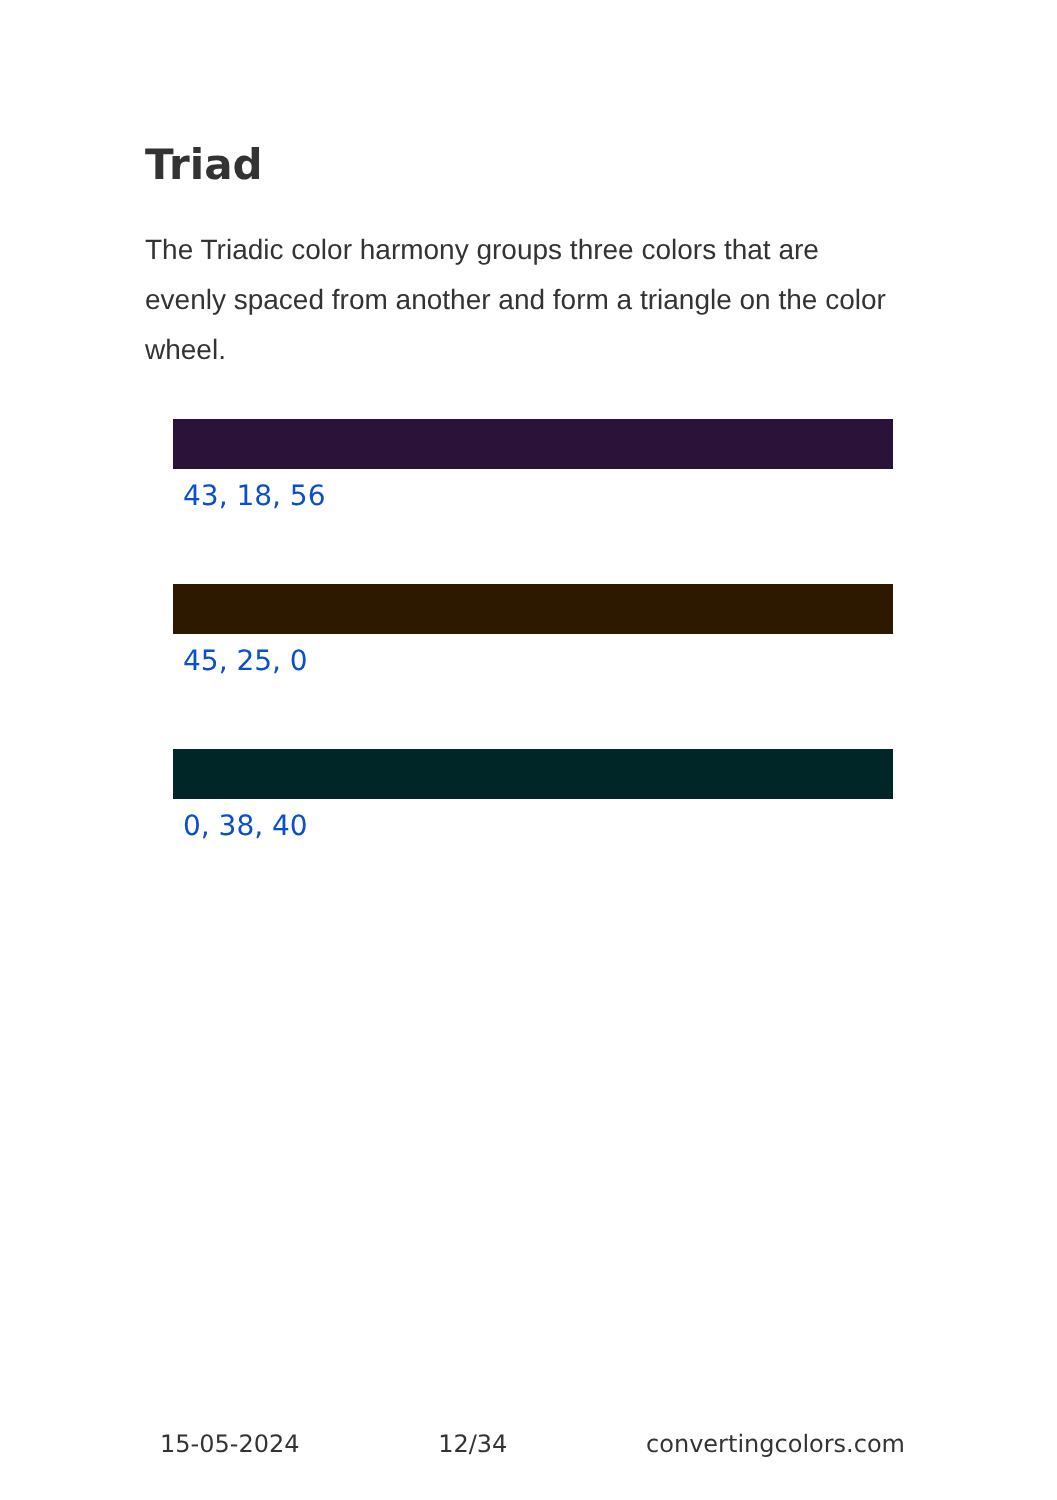Triad
The Triadic color harmony groups three colors that are evenly spaced from another and form a triangle on the color wheel.
43, 18, 56
45, 25, 0
0, 38, 40
15-05-2024 12/34 convertingcolors.com